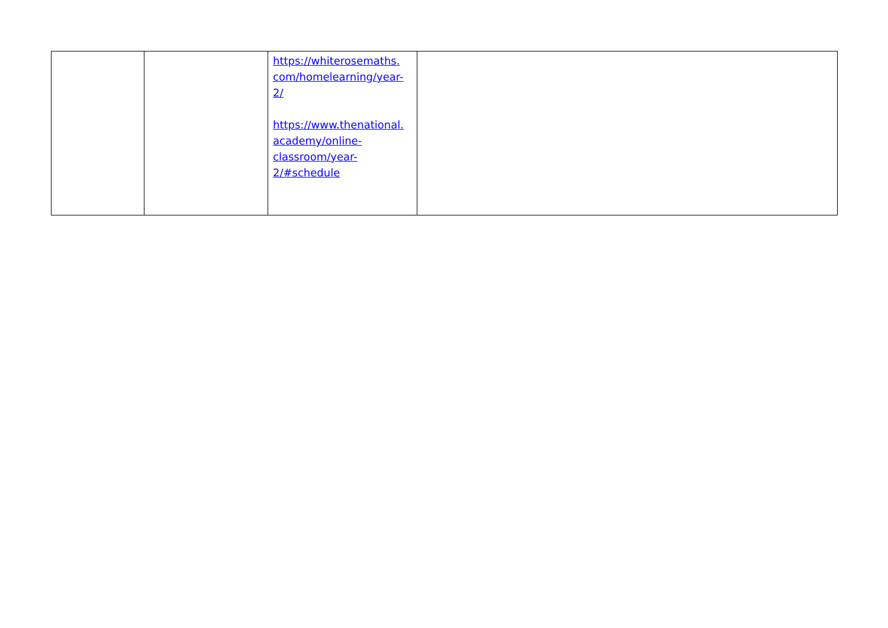| | | https://whiterosemaths. com/homelearning/year- 2/ https://www.thenational. academy/online- classroom/year- 2/#schedule | |